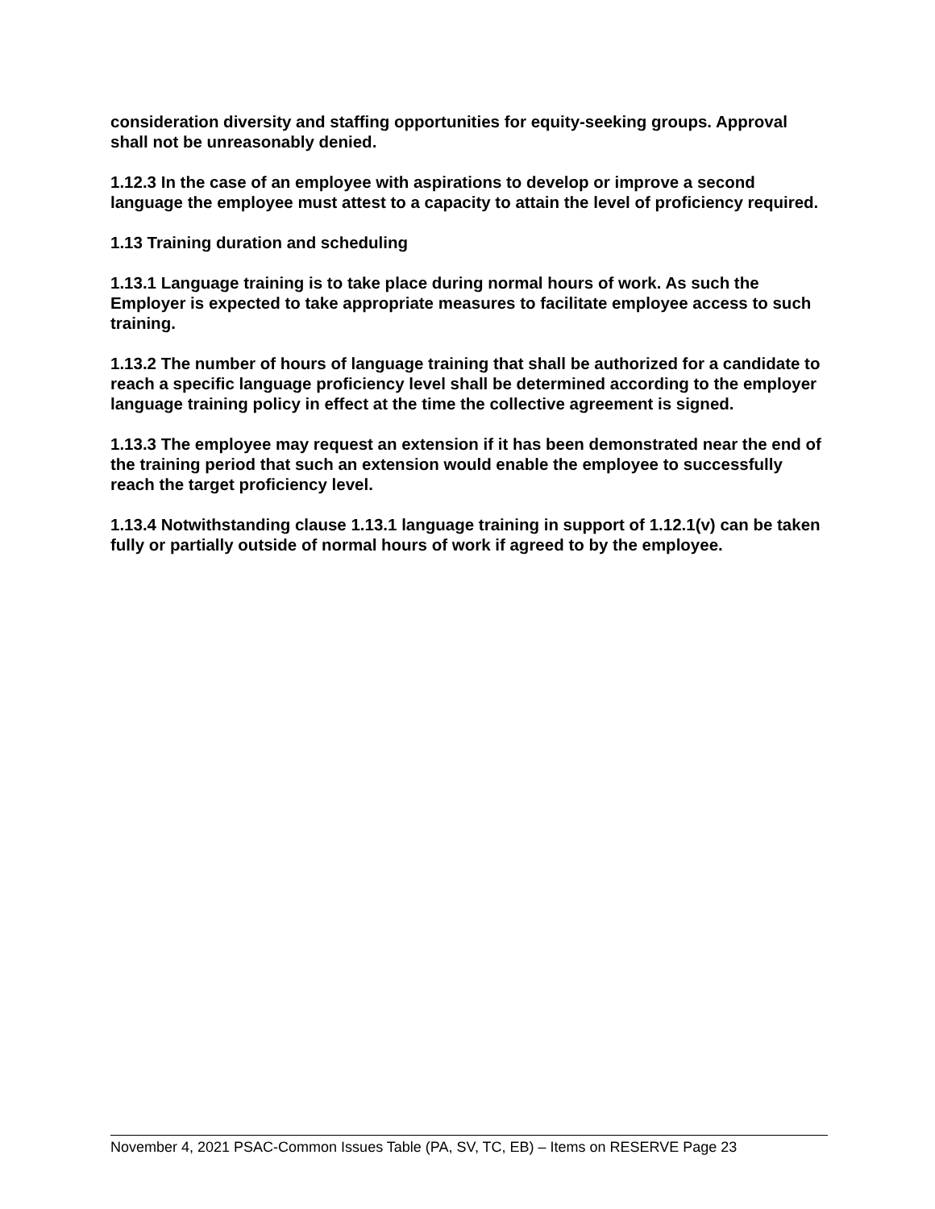consideration diversity and staffing opportunities for equity-seeking groups. Approval shall not be unreasonably denied.
1.12.3 In the case of an employee with aspirations to develop or improve a second language the employee must attest to a capacity to attain the level of proficiency required.
1.13 Training duration and scheduling
1.13.1 Language training is to take place during normal hours of work. As such the Employer is expected to take appropriate measures to facilitate employee access to such training.
1.13.2 The number of hours of language training that shall be authorized for a candidate to reach a specific language proficiency level shall be determined according to the employer language training policy in effect at the time the collective agreement is signed.
1.13.3 The employee may request an extension if it has been demonstrated near the end of the training period that such an extension would enable the employee to successfully reach the target proficiency level.
1.13.4 Notwithstanding clause 1.13.1 language training in support of 1.12.1(v) can be taken fully or partially outside of normal hours of work if agreed to by the employee.
November 4, 2021 PSAC-Common Issues Table (PA, SV, TC, EB) – Items on RESERVE Page 23